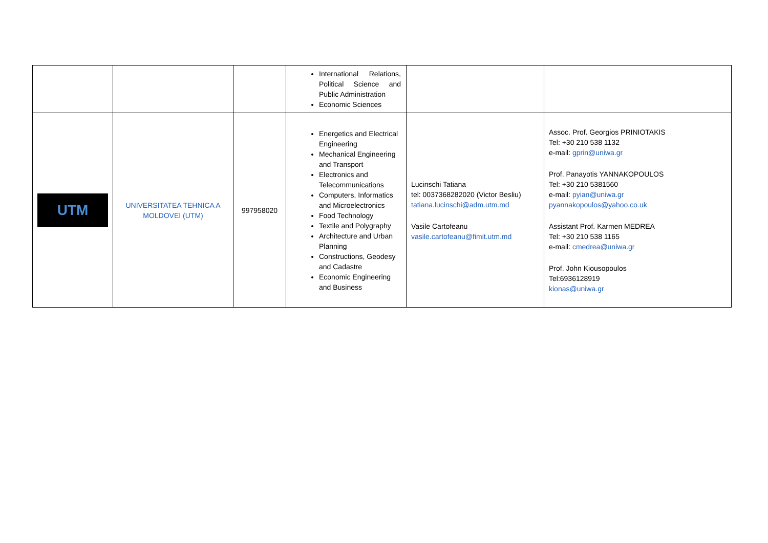| | | | International Relations, Political Science and Public Administration Economic Sciences | | |
| UTM | UNIVERSITATEA TEHNICA A MOLDOVEI (UTM) | 997958020 | Energetics and Electrical Engineering Mechanical Engineering and Transport Electronics and Telecommunications Computers, Informatics and Microelectronics Food Technology Textile and Polygraphy Architecture and Urban Planning Constructions, Geodesy and Cadastre Economic Engineering and Business | Lucinschi Tatiana tel: 0037368282020 (Victor Besliu) tatiana.lucinschi@adm.utm.md Vasile Cartofeanu vasile.cartofeanu@fimit.utm.md | Assoc. Prof. Georgios PRINIOTAKIS Tel: +30 210 538 1132 e-mail: gprin@uniwa.gr Prof. Panayotis YANNAKOPOULOS Tel: +30 210 5381560 e-mail: pyian@uniwa.gr pyannakopoulos@yahoo.co.uk Assistant Prof. Karmen MEDREA Tel: +30 210 538 1165 e-mail: cmedrea@uniwa.gr Prof. John Kiousopoulos Tel:6936128919 kionas@uniwa.gr |